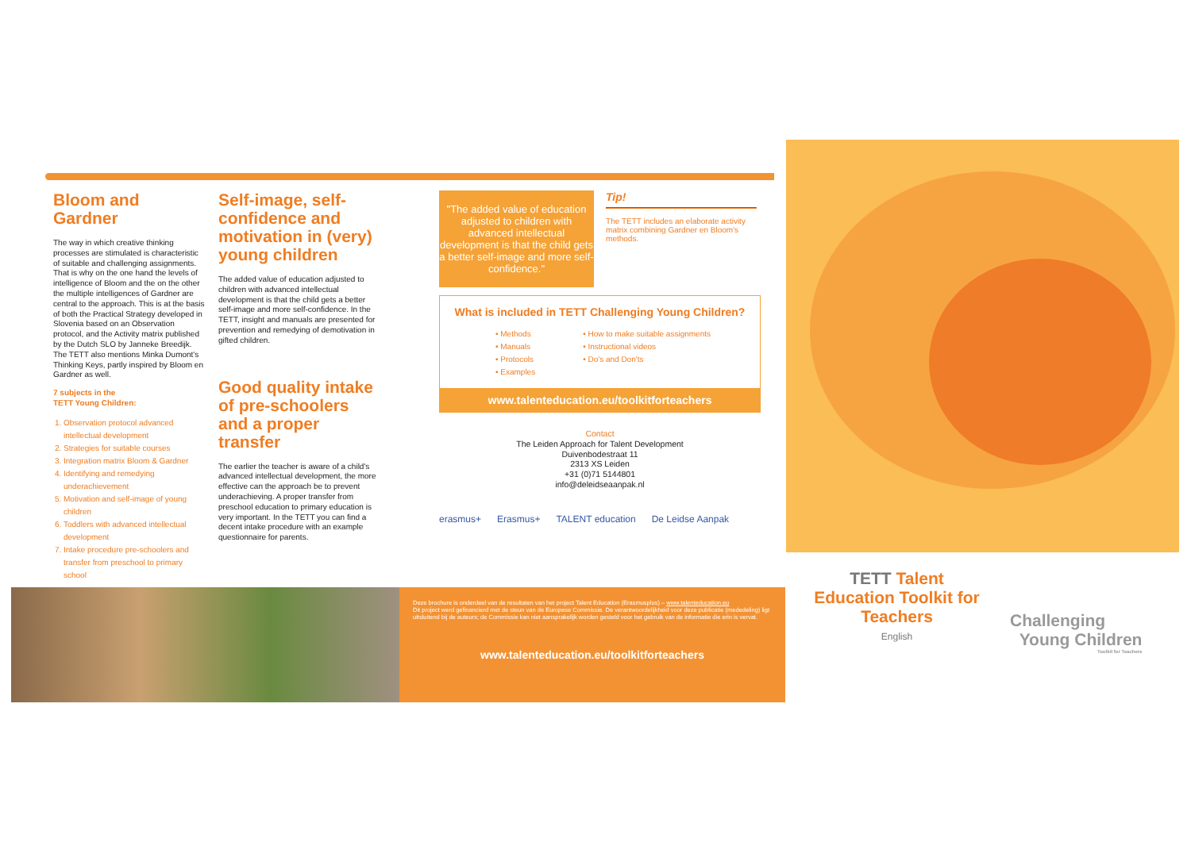Bloom and Gardner
The way in which creative thinking processes are stimulated is characteristic of suitable and challenging assignments. That is why on the one hand the levels of intelligence of Bloom and the on the other the multiple intelligences of Gardner are central to the approach. This is at the basis of both the Practical Strategy developed in Slovenia based on an Observation protocol, and the Activity matrix published by the Dutch SLO by Janneke Breedijk. The TETT also mentions Minka Dumont's Thinking Keys, partly inspired by Bloom en Gardner as well.
7 subjects in the
TETT Young Children:
1. Observation protocol advanced intellectual development
2. Strategies for suitable courses
3. Integration matrix Bloom & Gardner
4. Identifying and remedying underachievement
5. Motivation and self-image of young children
6. Toddlers with advanced intellectual development
7. Intake procedure pre-schoolers and transfer from preschool to primary school
Self-image, self-confidence and motivation in (very) young children
The added value of education adjusted to children with advanced intellectual development is that the child gets a better self-image and more self-confidence. In the TETT, insight and manuals are presented for prevention and remedying of demotivation in gifted children.
Good quality intake of pre-schoolers and a proper transfer
The earlier the teacher is aware of a child's advanced intellectual development, the more effective can the approach be to prevent underachieving. A proper transfer from preschool education to primary education is very important. In the TETT you can find a decent intake procedure with an example questionnaire for parents.
"The added value of education adjusted to children with advanced intellectual development is that the child gets a better self-image and more self-confidence."
Tip!
The TETT includes an elaborate activity matrix combining Gardner en Bloom's methods.
What is included in TETT Challenging Young Children?
• Methods
• Manuals
• Protocols
• Examples
• How to make suitable assignments
• Instructional videos
• Do's and Don'ts
www.talenteducation.eu/toolkitforteachers
Contact
The Leiden Approach for Talent Development
Duivenbodestraat 11
2313 XS Leiden
+31 (0)71 5144801
info@deleidseaanpak.nl
erasmus+ Erasmus+ TALENT education De Leidse Aanpak
Deze brochure is onderdeel van de resultaten van het project Talent Education (Erasmusplus) – www.talenteducation.eu
Dit project werd gefinancierd met de steun van de Europese Commissie. De verantwoordelijkheid voor deze publicatie (mededeling) ligt uitsluitend bij de auteurs; de Commissie kan niet aansprakelijk worden gesteld voor het gebruik van de informatie die erin is vervat.
www.talenteducation.eu/toolkitforteachers
TETT Talent Education Toolkit for Teachers
English
Challenging
Young Children
Toolkit for Teachers